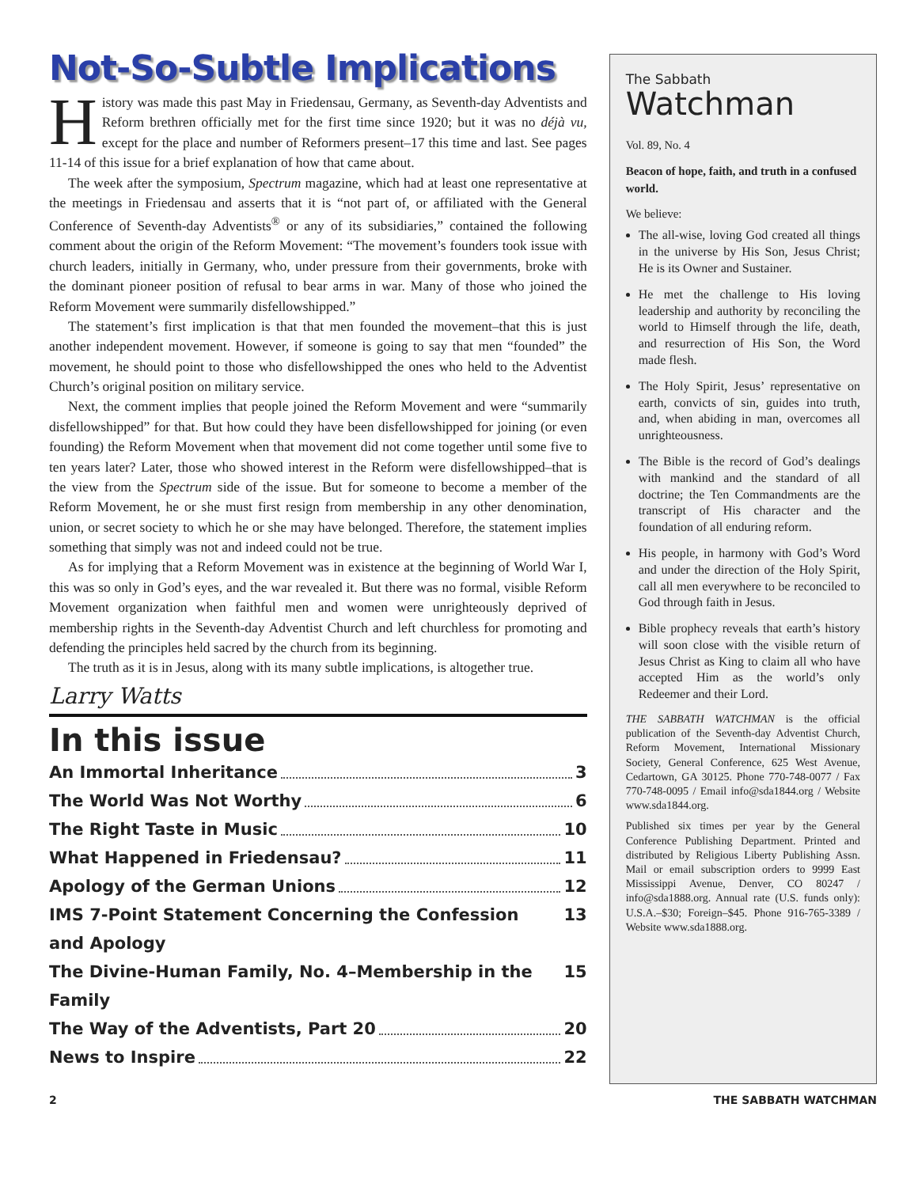Not-So-Subtle Implications
History was made this past May in Friedensau, Germany, as Seventh-day Adventists and Reform brethren officially met for the first time since 1920; but it was no déjà vu, except for the place and number of Reformers present–17 this time and last. See pages 11-14 of this issue for a brief explanation of how that came about.
The week after the symposium, Spectrum magazine, which had at least one representative at the meetings in Friedensau and asserts that it is “not part of, or affiliated with the General Conference of Seventh-day Adventists<sup>®</sup> or any of its subsidiaries,” contained the following comment about the origin of the Reform Movement: “The movement’s founders took issue with church leaders, initially in Germany, who, under pressure from their governments, broke with the dominant pioneer position of refusal to bear arms in war. Many of those who joined the Reform Movement were summarily disfellowshipped.”
The statement’s first implication is that that men founded the movement–that this is just another independent movement. However, if someone is going to say that men “founded” the movement, he should point to those who disfellowshipped the ones who held to the Adventist Church’s original position on military service.
Next, the comment implies that people joined the Reform Movement and were “summarily disfellowshipped” for that. But how could they have been disfellowshipped for joining (or even founding) the Reform Movement when that movement did not come together until some five to ten years later? Later, those who showed interest in the Reform were disfellowshipped–that is the view from the Spectrum side of the issue. But for someone to become a member of the Reform Movement, he or she must first resign from membership in any other denomination, union, or secret society to which he or she may have belonged. Therefore, the statement implies something that simply was not and indeed could not be true.
As for implying that a Reform Movement was in existence at the beginning of World War I, this was so only in God’s eyes, and the war revealed it. But there was no formal, visible Reform Movement organization when faithful men and women were unrighteously deprived of membership rights in the Seventh-day Adventist Church and left churchless for promoting and defending the principles held sacred by the church from its beginning.
The truth as it is in Jesus, along with its many subtle implications, is altogether true.
Larry Watts
In this issue
An Immortal Inheritance 3
The World Was Not Worthy 6
The Right Taste in Music 10
What Happened in Friedensau? 11
Apology of the German Unions 12
IMS 7-Point Statement Concerning the Confession and Apology 13
The Divine-Human Family, No. 4–Membership in the Family 15
The Way of the Adventists, Part 20 20
News to Inspire 22
The Sabbath
Watchman
Vol. 89, No. 4
Beacon of hope, faith, and truth in a confused world.
We believe:
The all-wise, loving God created all things in the universe by His Son, Jesus Christ; He is its Owner and Sustainer.
He met the challenge to His loving leadership and authority by reconciling the world to Himself through the life, death, and resurrection of His Son, the Word made flesh.
The Holy Spirit, Jesus’ representative on earth, convicts of sin, guides into truth, and, when abiding in man, overcomes all unrighteousness.
The Bible is the record of God’s dealings with mankind and the standard of all doctrine; the Ten Commandments are the transcript of His character and the foundation of all enduring reform.
His people, in harmony with God’s Word and under the direction of the Holy Spirit, call all men everywhere to be reconciled to God through faith in Jesus.
Bible prophecy reveals that earth’s history will soon close with the visible return of Jesus Christ as King to claim all who have accepted Him as the world’s only Redeemer and their Lord.
THE SABBATH WATCHMAN is the official publication of the Seventh-day Adventist Church, Reform Movement, International Missionary Society, General Conference, 625 West Avenue, Cedartown, GA 30125. Phone 770-748-0077 / Fax 770-748-0095 / Email info@sda1844.org / Website www.sda1844.org.
Published six times per year by the General Conference Publishing Department. Printed and distributed by Religious Liberty Publishing Assn. Mail or email subscription orders to 9999 East Mississippi Avenue, Denver, CO 80247 / info@sda1888.org. Annual rate (U.S. funds only): U.S.A.–$30; Foreign–$45. Phone 916-765-3389 / Website www.sda1888.org.
2 THE SABBATH WATCHMAN